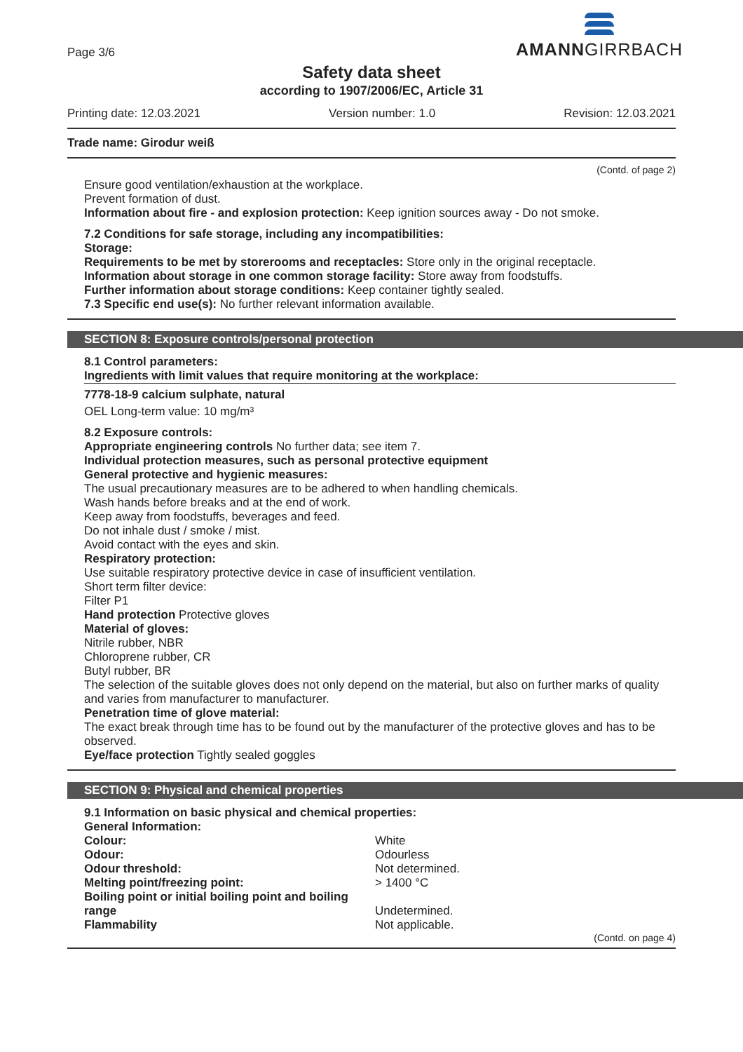Page 3/6
AMANNGIRRBACH
Safety data sheet
according to 1907/2006/EC, Article 31
Printing date: 12.03.2021 Version number: 1.0 Revision: 12.03.2021
Trade name: Girodur weiß
(Contd. of page 2)
Ensure good ventilation/exhaustion at the workplace.
Prevent formation of dust.
Information about fire - and explosion protection: Keep ignition sources away - Do not smoke.
7.2 Conditions for safe storage, including any incompatibilities:
Storage:
Requirements to be met by storerooms and receptacles: Store only in the original receptacle.
Information about storage in one common storage facility: Store away from foodstuffs.
Further information about storage conditions: Keep container tightly sealed.
7.3 Specific end use(s): No further relevant information available.
SECTION 8: Exposure controls/personal protection
8.1 Control parameters:
Ingredients with limit values that require monitoring at the workplace:
7778-18-9 calcium sulphate, natural
OEL Long-term value: 10 mg/m³
8.2 Exposure controls:
Appropriate engineering controls No further data; see item 7.
Individual protection measures, such as personal protective equipment
General protective and hygienic measures:
The usual precautionary measures are to be adhered to when handling chemicals.
Wash hands before breaks and at the end of work.
Keep away from foodstuffs, beverages and feed.
Do not inhale dust / smoke / mist.
Avoid contact with the eyes and skin.
Respiratory protection:
Use suitable respiratory protective device in case of insufficient ventilation.
Short term filter device:
Filter P1
Hand protection Protective gloves
Material of gloves:
Nitrile rubber, NBR
Chloroprene rubber, CR
Butyl rubber, BR
The selection of the suitable gloves does not only depend on the material, but also on further marks of quality and varies from manufacturer to manufacturer.
Penetration time of glove material:
The exact break through time has to be found out by the manufacturer of the protective gloves and has to be observed.
Eye/face protection Tightly sealed goggles
SECTION 9: Physical and chemical properties
9.1 Information on basic physical and chemical properties:
General Information:
| Colour: | White |
| Odour: | Odourless |
| Odour threshold: | Not determined. |
| Melting point/freezing point: | > 1400 °C |
| Boiling point or initial boiling point and boiling range | Undetermined. |
| Flammability | Not applicable. |
(Contd. on page 4)